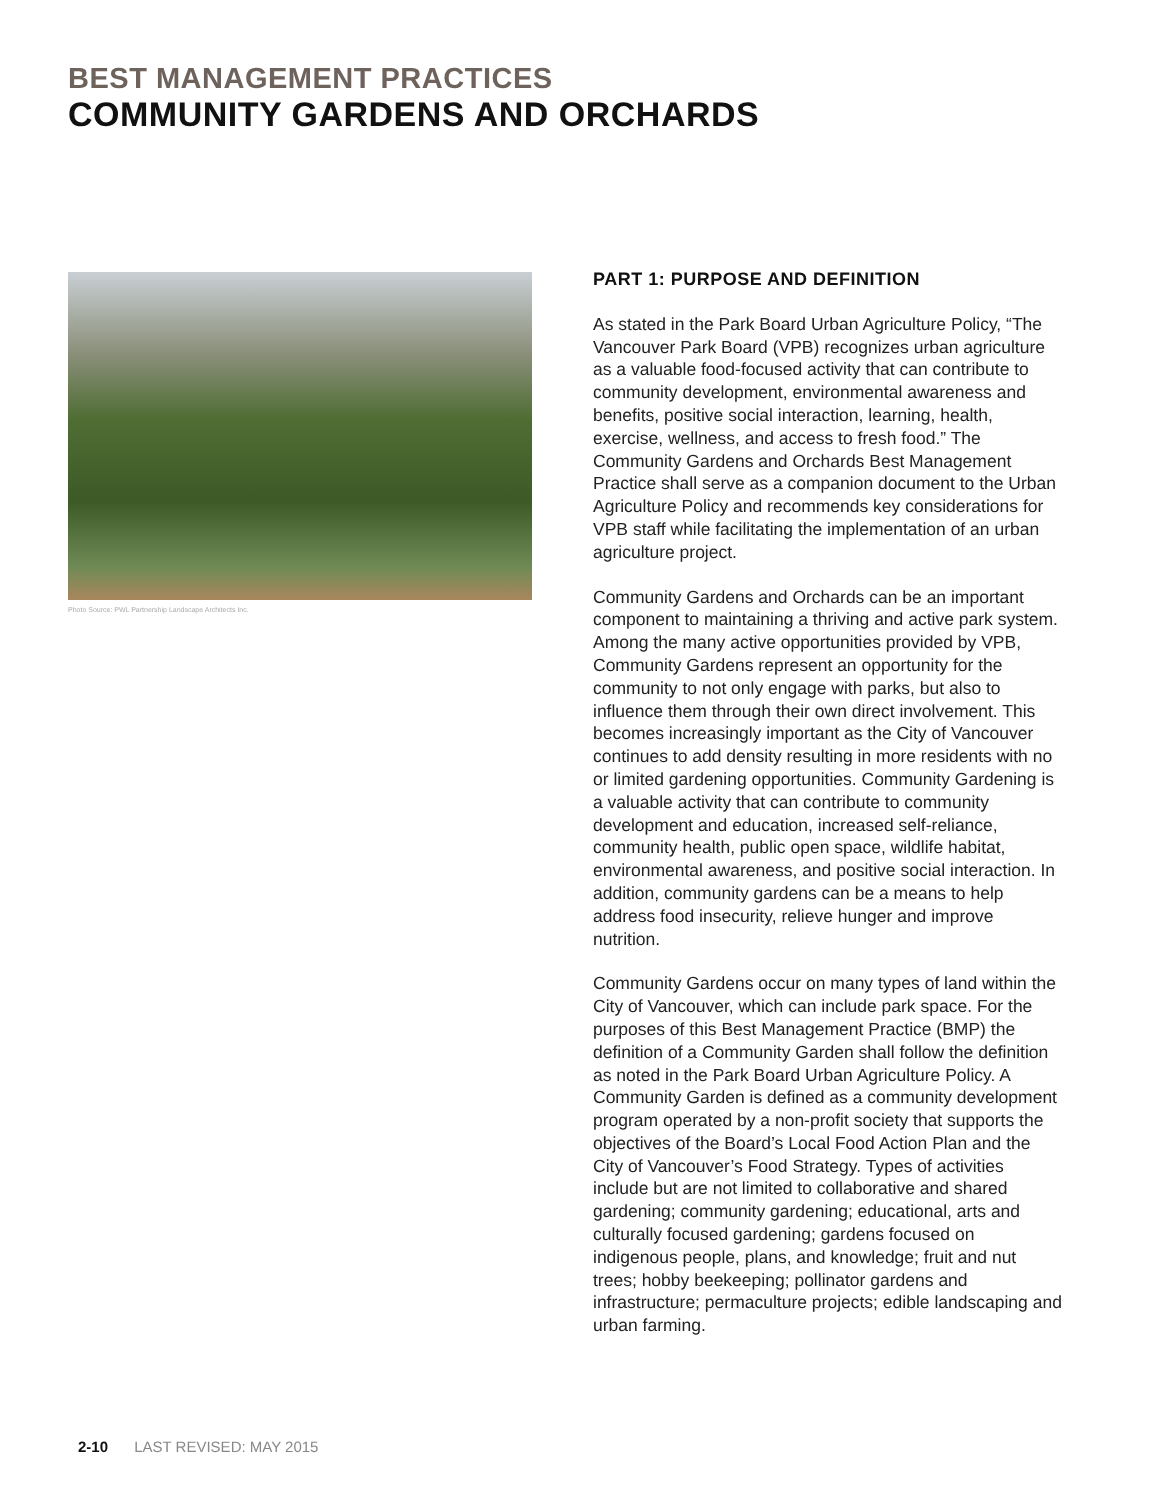BEST MANAGEMENT PRACTICES
COMMUNITY GARDENS AND ORCHARDS
Photo Source: PWL Partnership Landscape Architects Inc.
PART 1: PURPOSE AND DEFINITION
As stated in the Park Board Urban Agriculture Policy, “The Vancouver Park Board (VPB) recognizes urban agriculture as a valuable food-focused activity that can contribute to community development, environmental awareness and benefits, positive social interaction, learning, health, exercise, wellness, and access to fresh food.” The Community Gardens and Orchards Best Management Practice shall serve as a companion document to the Urban Agriculture Policy and recommends key considerations for VPB staff while facilitating the implementation of an urban agriculture project.
Community Gardens and Orchards can be an important component to maintaining a thriving and active park system. Among the many active opportunities provided by VPB, Community Gardens represent an opportunity for the community to not only engage with parks, but also to influence them through their own direct involvement. This becomes increasingly important as the City of Vancouver continues to add density resulting in more residents with no or limited gardening opportunities. Community Gardening is a valuable activity that can contribute to community development and education, increased self-reliance, community health, public open space, wildlife habitat, environmental awareness, and positive social interaction. In addition, community gardens can be a means to help address food insecurity, relieve hunger and improve nutrition.
Community Gardens occur on many types of land within the City of Vancouver, which can include park space. For the purposes of this Best Management Practice (BMP) the definition of a Community Garden shall follow the definition as noted in the Park Board Urban Agriculture Policy. A Community Garden is defined as a community development program operated by a non-profit society that supports the objectives of the Board’s Local Food Action Plan and the City of Vancouver’s Food Strategy. Types of activities include but are not limited to collaborative and shared gardening; community gardening; educational, arts and culturally focused gardening; gardens focused on indigenous people, plans, and knowledge; fruit and nut trees; hobby beekeeping; pollinator gardens and infrastructure; permaculture projects; edible landscaping and urban farming.
2-10 LAST REVISED: MAY 2015